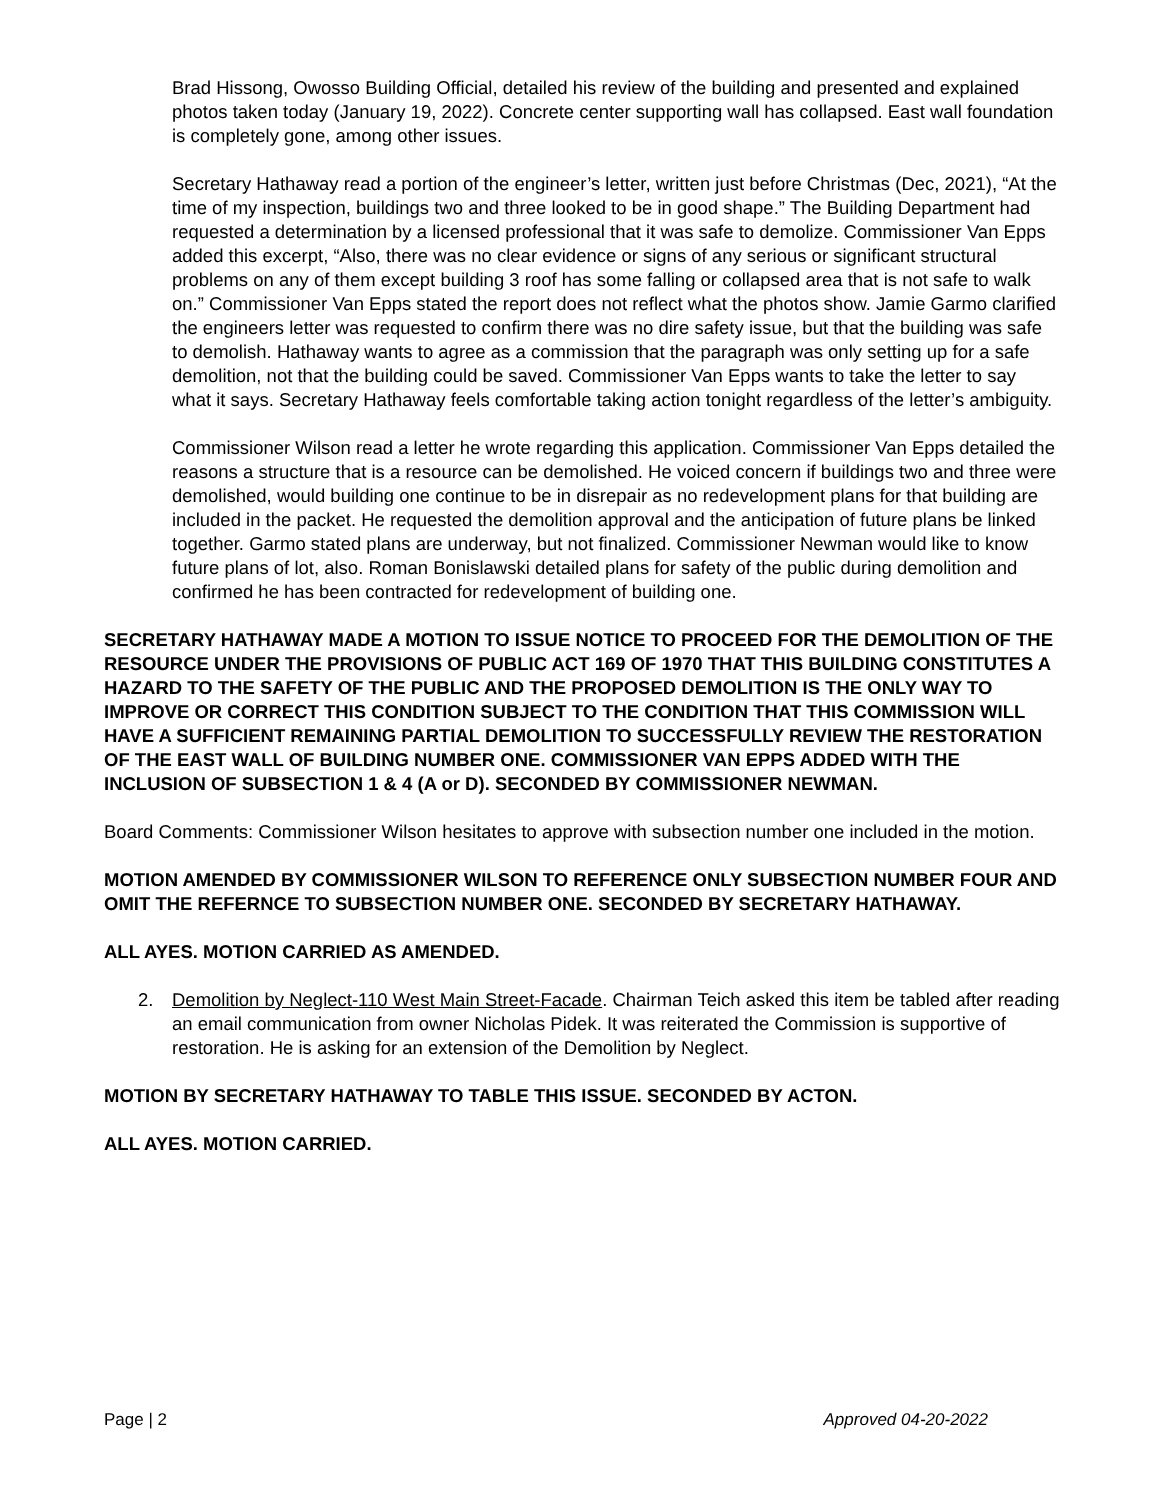Brad Hissong, Owosso Building Official, detailed his review of the building and presented and explained photos taken today (January 19, 2022). Concrete center supporting wall has collapsed. East wall foundation is completely gone, among other issues.
Secretary Hathaway read a portion of the engineer’s letter, written just before Christmas (Dec, 2021), “At the time of my inspection, buildings two and three looked to be in good shape.” The Building Department had requested a determination by a licensed professional that it was safe to demolize. Commissioner Van Epps added this excerpt, “Also, there was no clear evidence or signs of any serious or significant structural problems on any of them except building 3 roof has some falling or collapsed area that is not safe to walk on.” Commissioner Van Epps stated the report does not reflect what the photos show. Jamie Garmo clarified the engineers letter was requested to confirm there was no dire safety issue, but that the building was safe to demolish. Hathaway wants to agree as a commission that the paragraph was only setting up for a safe demolition, not that the building could be saved. Commissioner Van Epps wants to take the letter to say what it says. Secretary Hathaway feels comfortable taking action tonight regardless of the letter’s ambiguity.
Commissioner Wilson read a letter he wrote regarding this application. Commissioner Van Epps detailed the reasons a structure that is a resource can be demolished. He voiced concern if buildings two and three were demolished, would building one continue to be in disrepair as no redevelopment plans for that building are included in the packet. He requested the demolition approval and the anticipation of future plans be linked together. Garmo stated plans are underway, but not finalized. Commissioner Newman would like to know future plans of lot, also. Roman Bonislawski detailed plans for safety of the public during demolition and confirmed he has been contracted for redevelopment of building one.
SECRETARY HATHAWAY MADE A MOTION TO ISSUE NOTICE TO PROCEED FOR THE DEMOLITION OF THE RESOURCE UNDER THE PROVISIONS OF PUBLIC ACT 169 OF 1970 THAT THIS BUILDING CONSTITUTES A HAZARD TO THE SAFETY OF THE PUBLIC AND THE PROPOSED DEMOLITION IS THE ONLY WAY TO IMPROVE OR CORRECT THIS CONDITION SUBJECT TO THE CONDITION THAT THIS COMMISSION WILL HAVE A SUFFICIENT REMAINING PARTIAL DEMOLITION TO SUCCESSFULLY REVIEW THE RESTORATION OF THE EAST WALL OF BUILDING NUMBER ONE. COMMISSIONER VAN EPPS ADDED WITH THE INCLUSION OF SUBSECTION 1 & 4 (A or D). SECONDED BY COMMISSIONER NEWMAN.
Board Comments: Commissioner Wilson hesitates to approve with subsection number one included in the motion.
MOTION AMENDED BY COMMISSIONER WILSON TO REFERENCE ONLY SUBSECTION NUMBER FOUR AND OMIT THE REFERNCE TO SUBSECTION NUMBER ONE. SECONDED BY SECRETARY HATHAWAY.
ALL AYES. MOTION CARRIED AS AMENDED.
2. Demolition by Neglect-110 West Main Street-Facade. Chairman Teich asked this item be tabled after reading an email communication from owner Nicholas Pidek. It was reiterated the Commission is supportive of restoration. He is asking for an extension of the Demolition by Neglect.
MOTION BY SECRETARY HATHAWAY TO TABLE THIS ISSUE. SECONDED BY ACTON.
ALL AYES. MOTION CARRIED.
Page | 2 Approved 04-20-2022